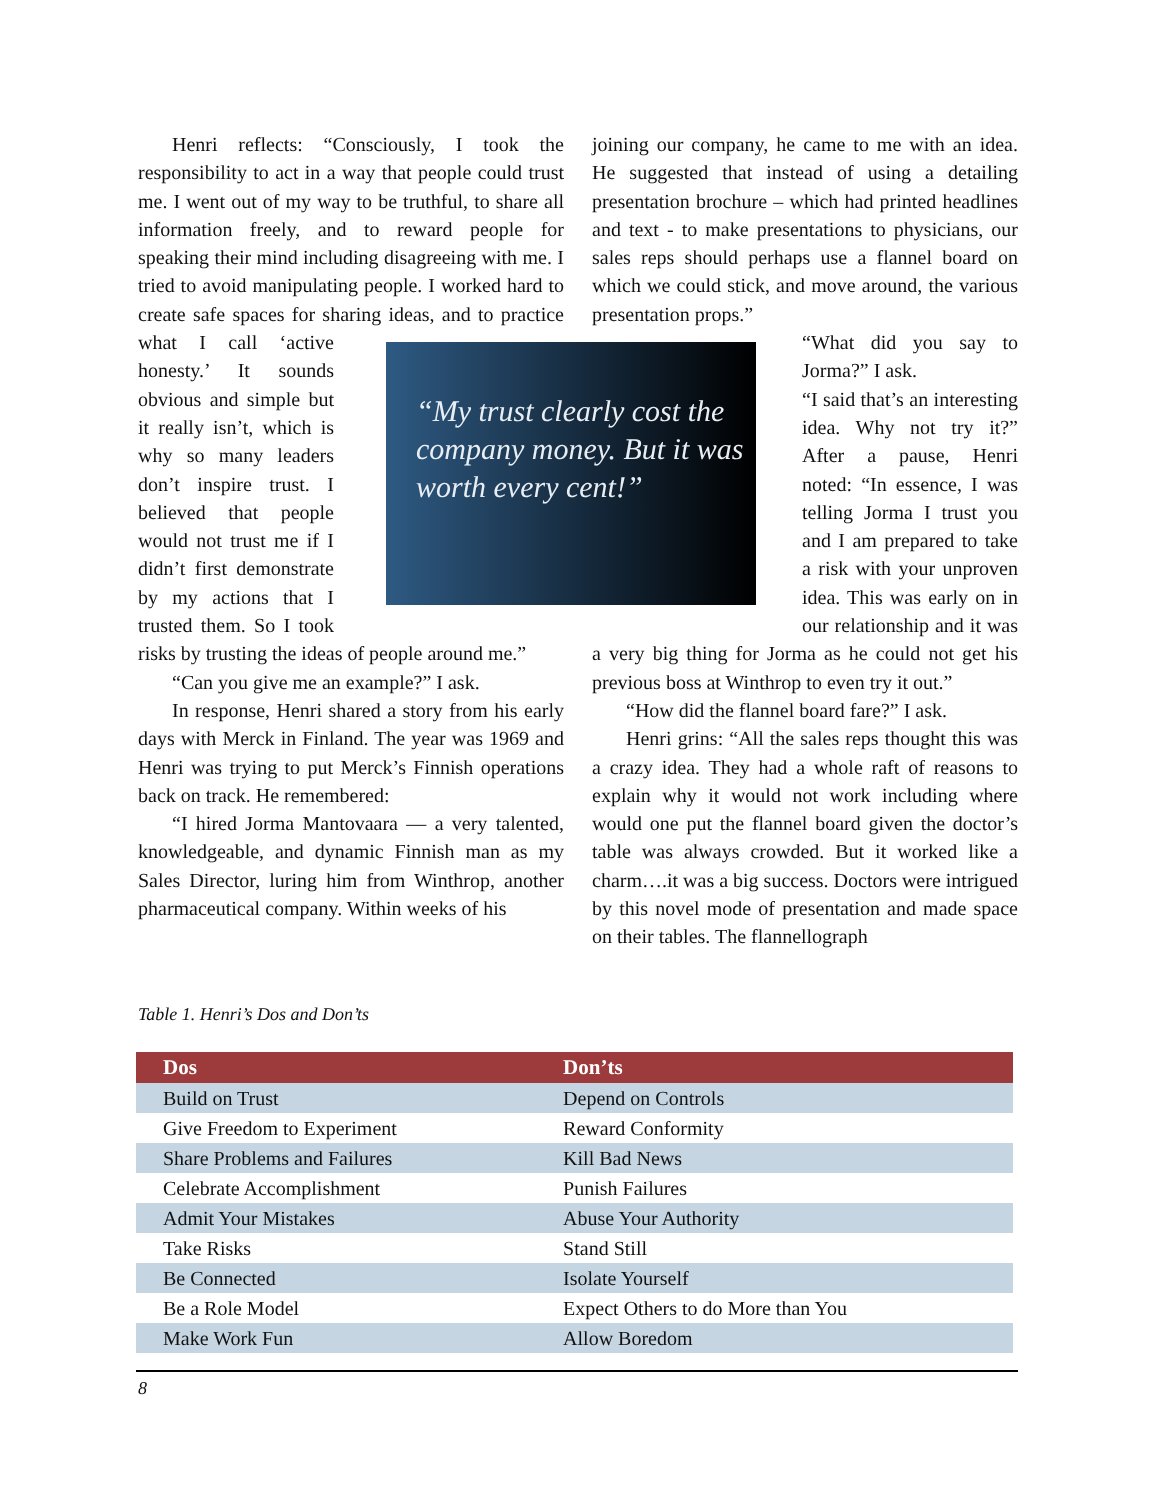Henri reflects: “Consciously, I took the responsibility to act in a way that people could trust me. I went out of my way to be truthful, to share all information freely, and to reward people for speaking their mind including disagreeing with me. I tried to avoid manipulating people. I worked hard to create safe spaces for sharing ideas, and to practice what I call ‘active honesty.’ It sounds obvious and simple but it really isn’t, which is why so many leaders don’t inspire trust. I believed that people would not trust me if I didn’t first demonstrate by my actions that I trusted them. So I took risks by trusting the ideas of people around me.”
“Can you give me an example?” I ask.
In response, Henri shared a story from his early days with Merck in Finland. The year was 1969 and Henri was trying to put Merck’s Finnish operations back on track. He remembered:
“I hired Jorma Mantovaara — a very talented, knowledgeable, and dynamic Finnish man as my Sales Director, luring him from Winthrop, another pharmaceutical company. Within weeks of his
joining our company, he came to me with an idea. He suggested that instead of using a detailing presentation brochure – which had printed headlines and text - to make presentations to physicians, our sales reps should perhaps use a flannel board on which we could stick, and move around, the various presentation props.”
“What did you say to Jorma?” I ask.
“I said that’s an interesting idea. Why not try it?” After a pause, Henri noted: “In essence, I was telling Jorma I trust you and I am prepared to take a risk with your unproven idea. This was early on in our relationship and it was a very big thing for Jorma as he could not get his previous boss at Winthrop to even try it out.”
“How did the flannel board fare?” I ask.
Henri grins: “All the sales reps thought this was a crazy idea. They had a whole raft of reasons to explain why it would not work including where would one put the flannel board given the doctor’s table was always crowded. But it worked like a charm….it was a big success. Doctors were intrigued by this novel mode of presentation and made space on their tables. The flannellograph
“My trust clearly cost the company money. But it was worth every cent!”
Table 1. Henri’s Dos and Don’ts
| Dos | Don’ts |
| --- | --- |
| Build on Trust | Depend on Controls |
| Give Freedom to Experiment | Reward Conformity |
| Share Problems and Failures | Kill Bad News |
| Celebrate Accomplishment | Punish Failures |
| Admit Your Mistakes | Abuse Your Authority |
| Take Risks | Stand Still |
| Be Connected | Isolate Yourself |
| Be a Role Model | Expect Others to do More than You |
| Make Work Fun | Allow Boredom |
8